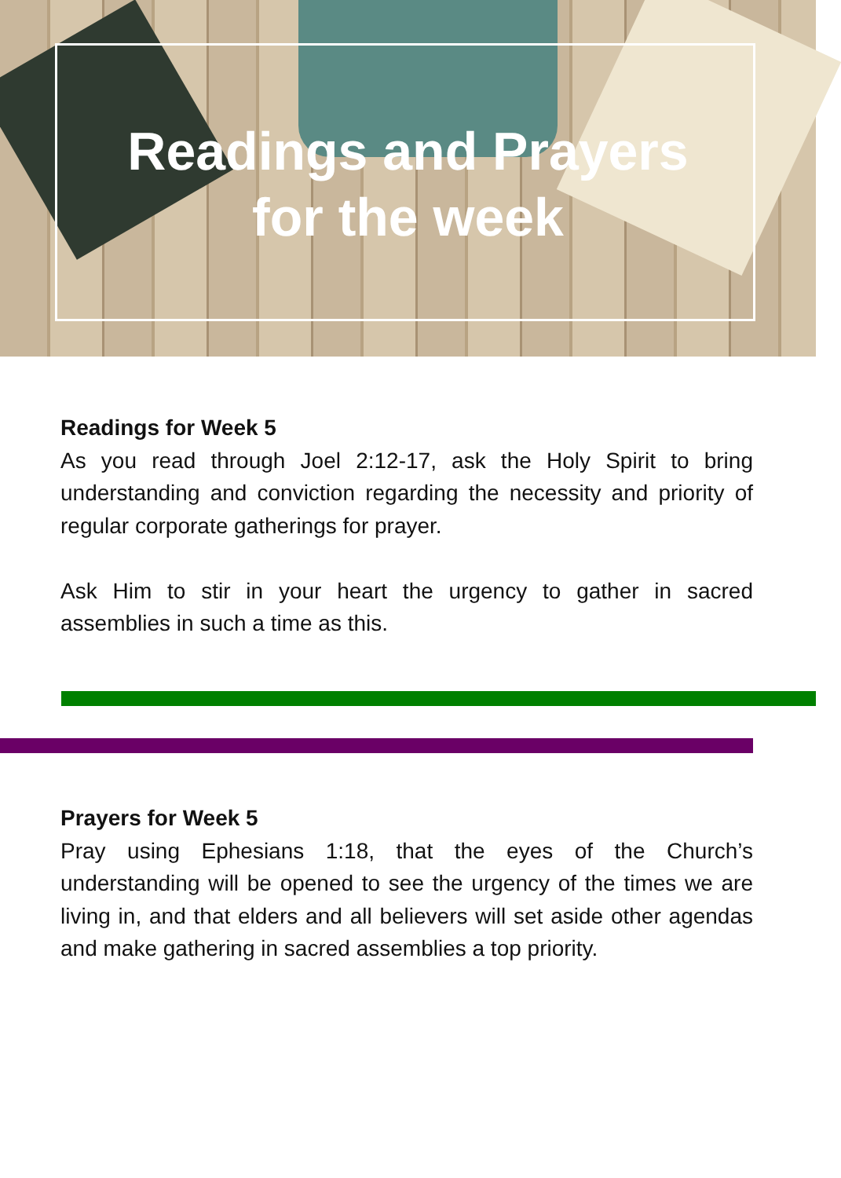Readings and Prayers
for the week
Readings for Week 5
As you read through Joel 2:12-17, ask the Holy Spirit to bring understanding and conviction regarding the necessity and priority of regular corporate gatherings for prayer.
Ask Him to stir in your heart the urgency to gather in sacred assemblies in such a time as this.
Prayers for Week 5
Pray using Ephesians 1:18, that the eyes of the Church’s understanding will be opened to see the urgency of the times we are living in, and that elders and all believers will set aside other agendas and make gathering in sacred assemblies a top priority.